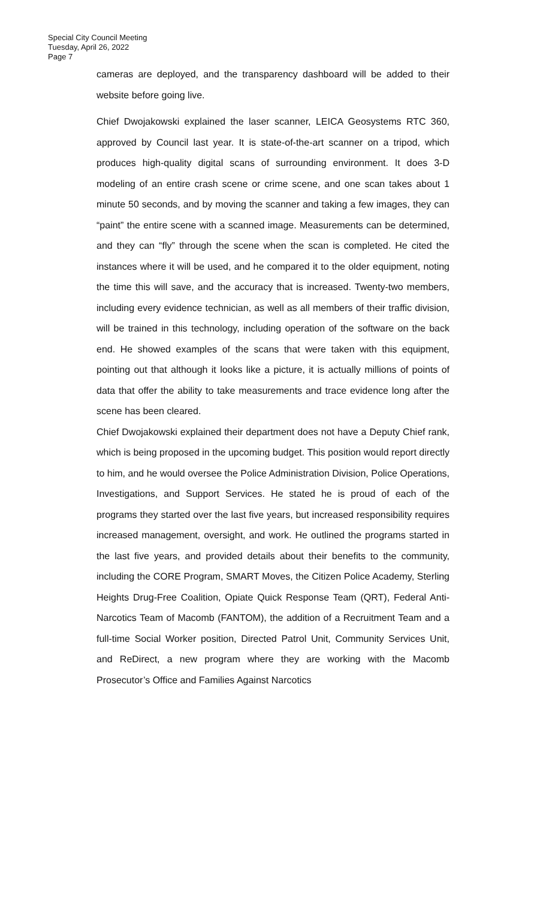Special City Council Meeting
Tuesday, April 26, 2022
Page 7
cameras are deployed, and the transparency dashboard will be added to their website before going live.
Chief Dwojakowski explained the laser scanner, LEICA Geosystems RTC 360, approved by Council last year. It is state-of-the-art scanner on a tripod, which produces high-quality digital scans of surrounding environment. It does 3-D modeling of an entire crash scene or crime scene, and one scan takes about 1 minute 50 seconds, and by moving the scanner and taking a few images, they can “paint” the entire scene with a scanned image. Measurements can be determined, and they can “fly” through the scene when the scan is completed. He cited the instances where it will be used, and he compared it to the older equipment, noting the time this will save, and the accuracy that is increased. Twenty-two members, including every evidence technician, as well as all members of their traffic division, will be trained in this technology, including operation of the software on the back end. He showed examples of the scans that were taken with this equipment, pointing out that although it looks like a picture, it is actually millions of points of data that offer the ability to take measurements and trace evidence long after the scene has been cleared.
Chief Dwojakowski explained their department does not have a Deputy Chief rank, which is being proposed in the upcoming budget. This position would report directly to him, and he would oversee the Police Administration Division, Police Operations, Investigations, and Support Services. He stated he is proud of each of the programs they started over the last five years, but increased responsibility requires increased management, oversight, and work. He outlined the programs started in the last five years, and provided details about their benefits to the community, including the CORE Program, SMART Moves, the Citizen Police Academy, Sterling Heights Drug-Free Coalition, Opiate Quick Response Team (QRT), Federal Anti-Narcotics Team of Macomb (FANTOM), the addition of a Recruitment Team and a full-time Social Worker position, Directed Patrol Unit, Community Services Unit, and ReDirect, a new program where they are working with the Macomb Prosecutor’s Office and Families Against Narcotics